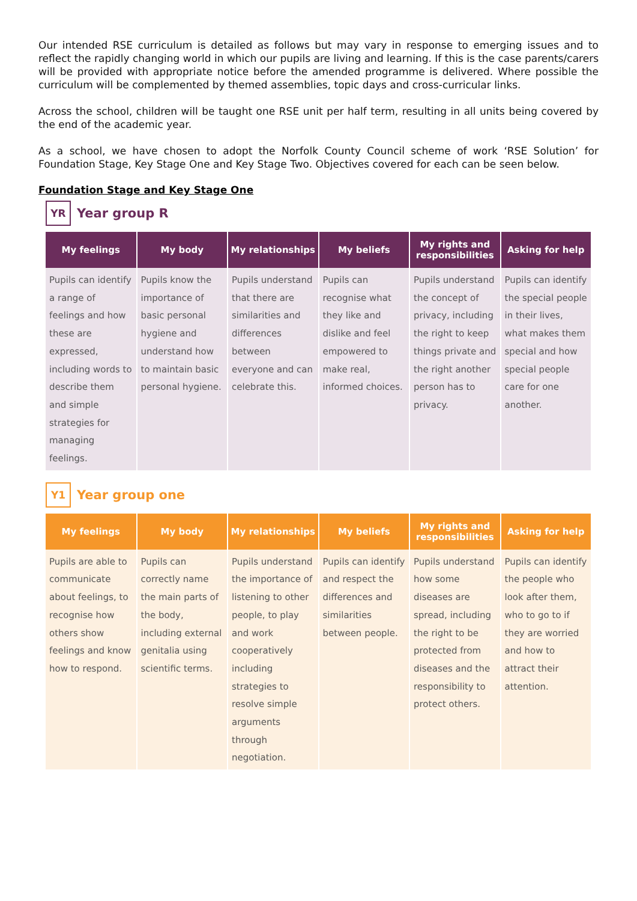Our intended RSE curriculum is detailed as follows but may vary in response to emerging issues and to reflect the rapidly changing world in which our pupils are living and learning. If this is the case parents/carers will be provided with appropriate notice before the amended programme is delivered. Where possible the curriculum will be complemented by themed assemblies, topic days and cross-curricular links.
Across the school, children will be taught one RSE unit per half term, resulting in all units being covered by the end of the academic year.
As a school, we have chosen to adopt the Norfolk County Council scheme of work ‘RSE Solution’ for Foundation Stage, Key Stage One and Key Stage Two. Objectives covered for each can be seen below.
Foundation Stage and Key Stage One
YR
Year group R
| My feelings | My body | My relationships | My beliefs | My rights and responsibilities | Asking for help |
| --- | --- | --- | --- | --- | --- |
| Pupils can identify a range of feelings and how these are expressed, including words to describe them and simple strategies for managing feelings. | Pupils know the importance of basic personal hygiene and understand how to maintain basic personal hygiene. | Pupils understand that there are similarities and differences between everyone and can celebrate this. | Pupils can recognise what they like and dislike and feel empowered to make real, informed choices. | Pupils understand the concept of privacy, including the right to keep things private and the right another person has to privacy. | Pupils can identify the special people in their lives, what makes them special and how special people care for one another. |
Y1
Year group one
| My feelings | My body | My relationships | My beliefs | My rights and responsibilities | Asking for help |
| --- | --- | --- | --- | --- | --- |
| Pupils are able to communicate about feelings, to recognise how others show feelings and know how to respond. | Pupils can correctly name the main parts of the body, including external genitalia using scientific terms. | Pupils understand the importance of listening to other people, to play and work cooperatively including strategies to resolve simple arguments through negotiation. | Pupils can identify and respect the differences and similarities between people. | Pupils understand how some diseases are spread, including the right to be protected from diseases and the responsibility to protect others. | Pupils can identify the people who look after them, who to go to if they are worried and how to attract their attention. |